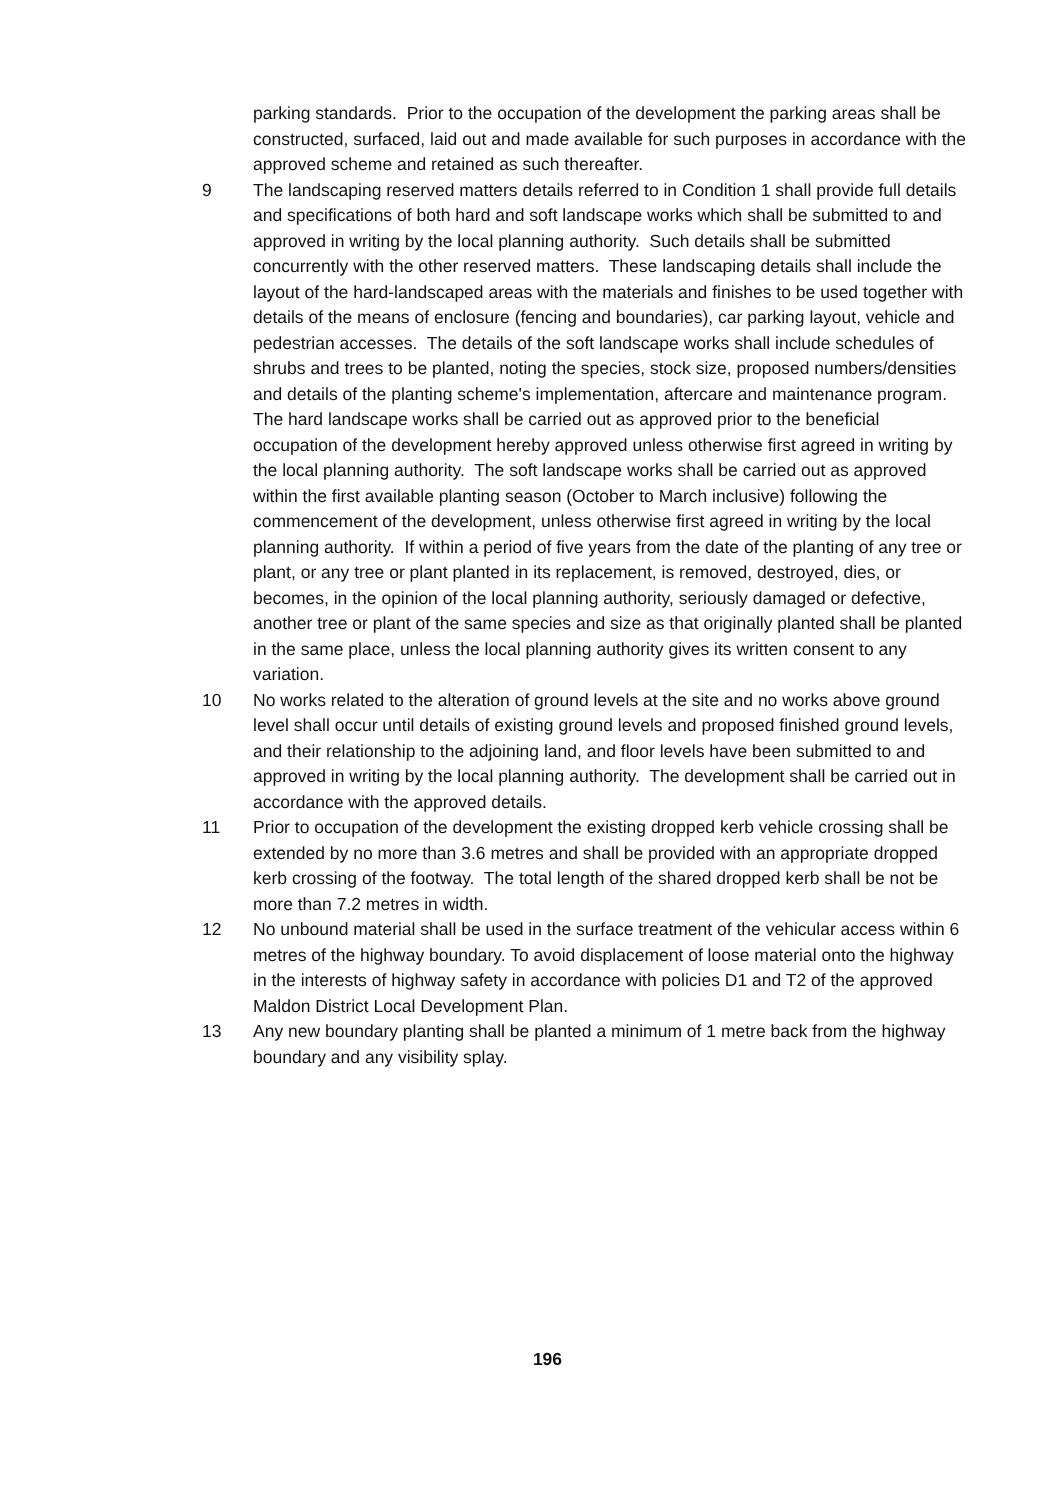parking standards. Prior to the occupation of the development the parking areas shall be constructed, surfaced, laid out and made available for such purposes in accordance with the approved scheme and retained as such thereafter.
9 The landscaping reserved matters details referred to in Condition 1 shall provide full details and specifications of both hard and soft landscape works which shall be submitted to and approved in writing by the local planning authority. Such details shall be submitted concurrently with the other reserved matters. These landscaping details shall include the layout of the hard-landscaped areas with the materials and finishes to be used together with details of the means of enclosure (fencing and boundaries), car parking layout, vehicle and pedestrian accesses. The details of the soft landscape works shall include schedules of shrubs and trees to be planted, noting the species, stock size, proposed numbers/densities and details of the planting scheme's implementation, aftercare and maintenance program. The hard landscape works shall be carried out as approved prior to the beneficial occupation of the development hereby approved unless otherwise first agreed in writing by the local planning authority. The soft landscape works shall be carried out as approved within the first available planting season (October to March inclusive) following the commencement of the development, unless otherwise first agreed in writing by the local planning authority. If within a period of five years from the date of the planting of any tree or plant, or any tree or plant planted in its replacement, is removed, destroyed, dies, or becomes, in the opinion of the local planning authority, seriously damaged or defective, another tree or plant of the same species and size as that originally planted shall be planted in the same place, unless the local planning authority gives its written consent to any variation.
10 No works related to the alteration of ground levels at the site and no works above ground level shall occur until details of existing ground levels and proposed finished ground levels, and their relationship to the adjoining land, and floor levels have been submitted to and approved in writing by the local planning authority. The development shall be carried out in accordance with the approved details.
11 Prior to occupation of the development the existing dropped kerb vehicle crossing shall be extended by no more than 3.6 metres and shall be provided with an appropriate dropped kerb crossing of the footway. The total length of the shared dropped kerb shall be not be more than 7.2 metres in width.
12 No unbound material shall be used in the surface treatment of the vehicular access within 6 metres of the highway boundary. To avoid displacement of loose material onto the highway in the interests of highway safety in accordance with policies D1 and T2 of the approved Maldon District Local Development Plan.
13 Any new boundary planting shall be planted a minimum of 1 metre back from the highway boundary and any visibility splay.
196